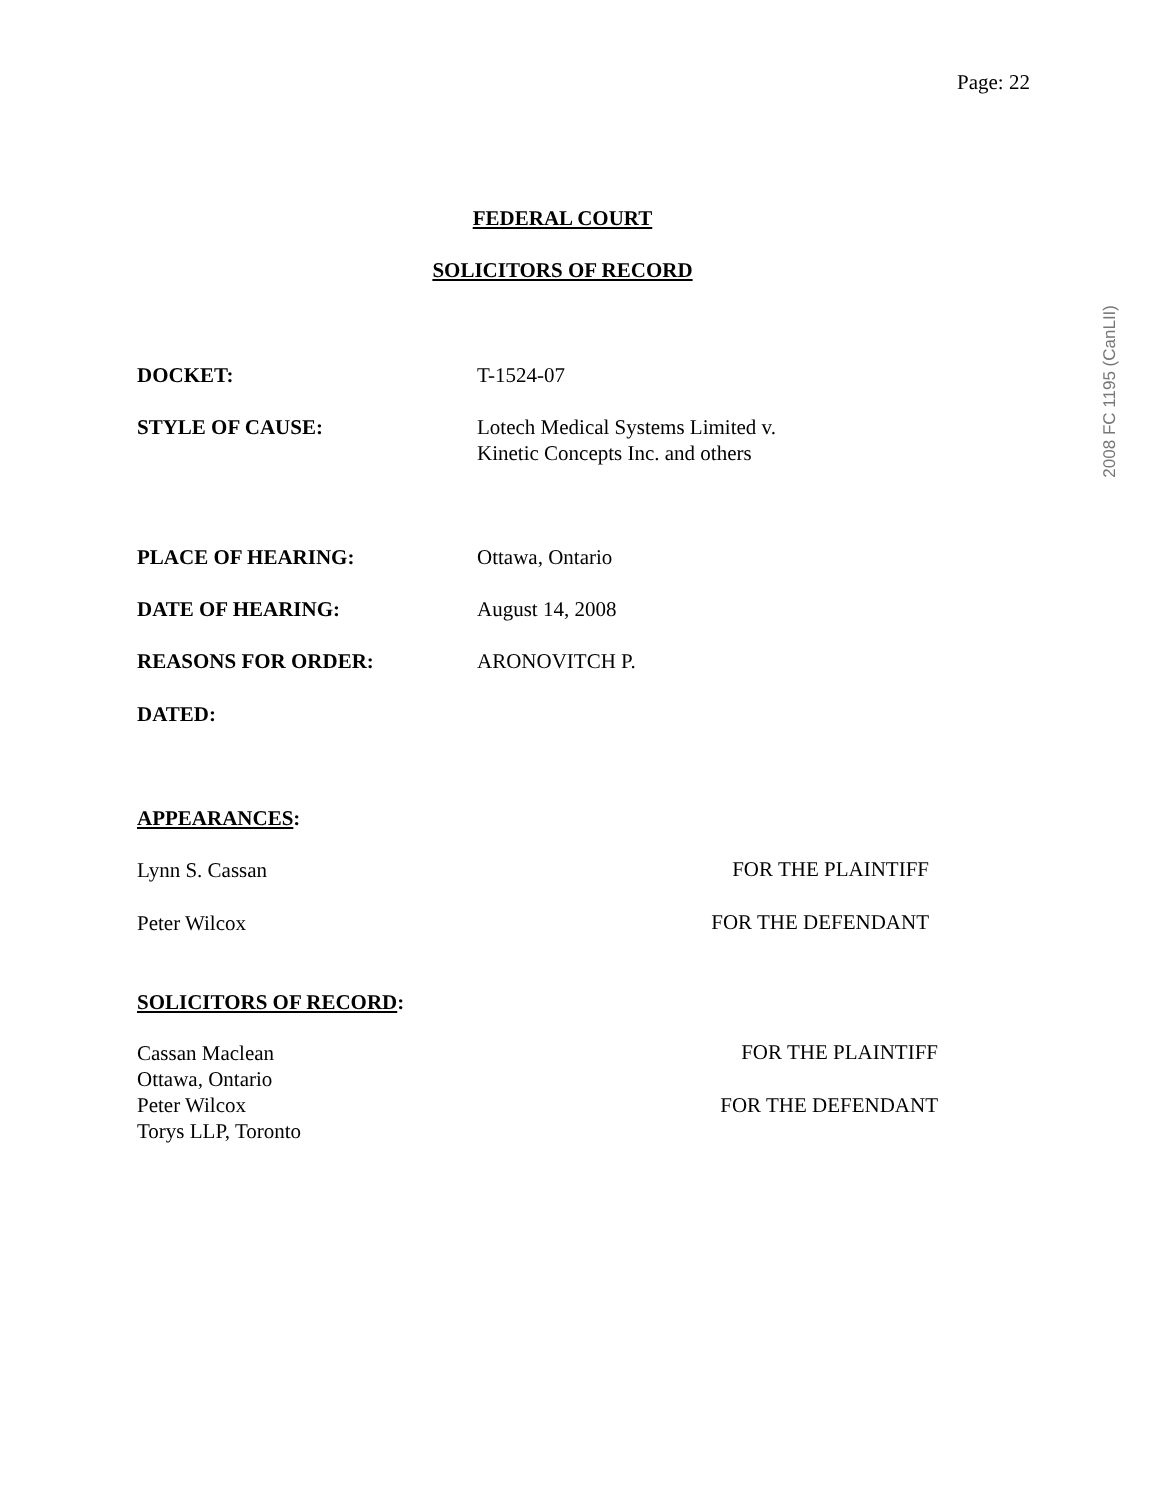Page: 22
2008 FC 1195 (CanLII)
FEDERAL COURT
SOLICITORS OF RECORD
DOCKET: T-1524-07
STYLE OF CAUSE: Lotech Medical Systems Limited v.
Kinetic Concepts Inc. and others
PLACE OF HEARING: Ottawa, Ontario
DATE OF HEARING: August 14, 2008
REASONS FOR ORDER: ARONOVITCH P.
DATED:
APPEARANCES:
Lynn S. Cassan FOR THE PLAINTIFF
Peter Wilcox FOR THE DEFENDANT
SOLICITORS OF RECORD:
Cassan Maclean
Ottawa, Ontario
Peter Wilcox
Torys LLP, Toronto
FOR THE PLAINTIFF
FOR THE DEFENDANT